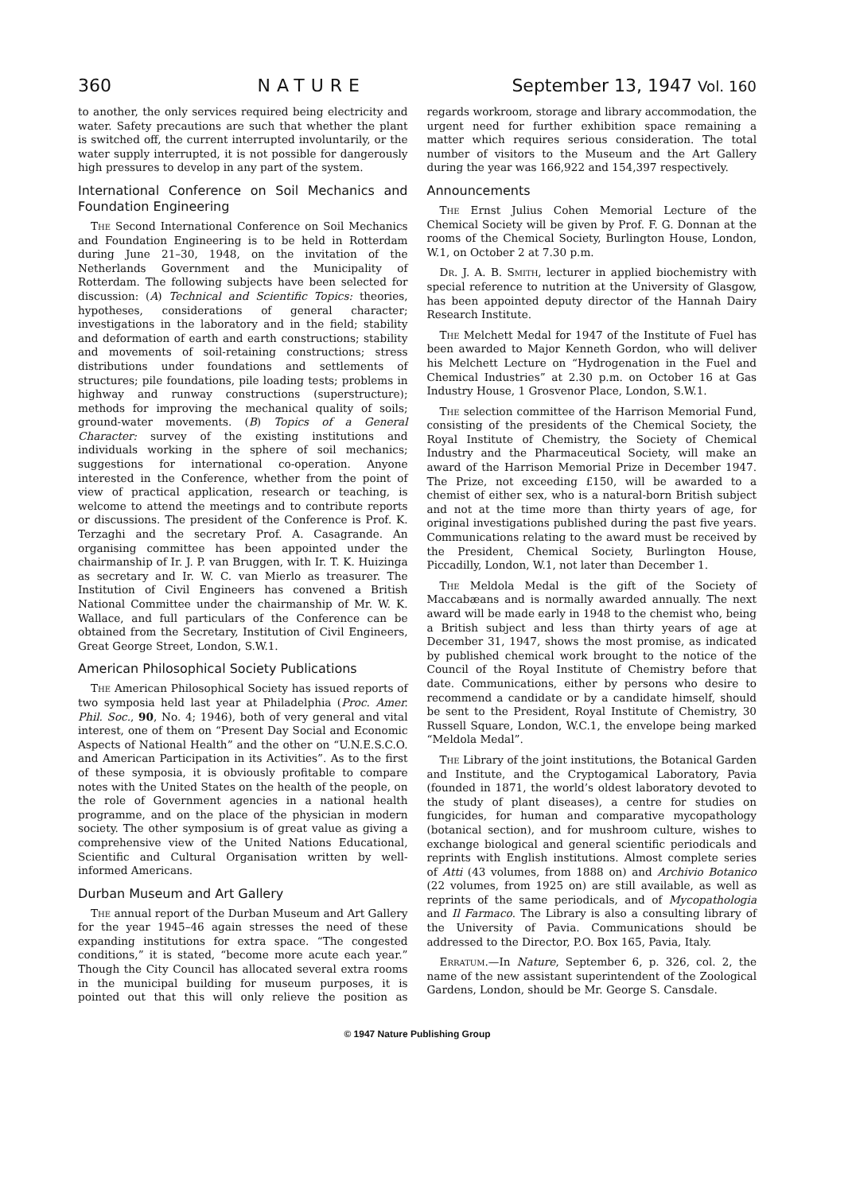360 NATURE September 13, 1947 Vol. 160
to another, the only services required being electricity and water. Safety precautions are such that whether the plant is switched off, the current interrupted involuntarily, or the water supply interrupted, it is not possible for dangerously high pressures to develop in any part of the system.
International Conference on Soil Mechanics and Foundation Engineering
The Second International Conference on Soil Mechanics and Foundation Engineering is to be held in Rotterdam during June 21–30, 1948, on the invitation of the Netherlands Government and the Municipality of Rotterdam. The following subjects have been selected for discussion: (A) Technical and Scientific Topics: theories, hypotheses, considerations of general character; investigations in the laboratory and in the field; stability and deformation of earth and earth constructions; stability and movements of soil-retaining constructions; stress distributions under foundations and settlements of structures; pile foundations, pile loading tests; problems in highway and runway constructions (superstructure); methods for improving the mechanical quality of soils; ground-water movements. (B) Topics of a General Character: survey of the existing institutions and individuals working in the sphere of soil mechanics; suggestions for international co-operation. Anyone interested in the Conference, whether from the point of view of practical application, research or teaching, is welcome to attend the meetings and to contribute reports or discussions. The president of the Conference is Prof. K. Terzaghi and the secretary Prof. A. Casagrande. An organising committee has been appointed under the chairmanship of Ir. J. P. van Bruggen, with Ir. T. K. Huizinga as secretary and Ir. W. C. van Mierlo as treasurer. The Institution of Civil Engineers has convened a British National Committee under the chairmanship of Mr. W. K. Wallace, and full particulars of the Conference can be obtained from the Secretary, Institution of Civil Engineers, Great George Street, London, S.W.1.
American Philosophical Society Publications
The American Philosophical Society has issued reports of two symposia held last year at Philadelphia (Proc. Amer. Phil. Soc., 90, No. 4; 1946), both of very general and vital interest, one of them on “Present Day Social and Economic Aspects of National Health” and the other on “U.N.E.S.C.O. and American Participation in its Activities”. As to the first of these symposia, it is obviously profitable to compare notes with the United States on the health of the people, on the role of Government agencies in a national health programme, and on the place of the physician in modern society. The other symposium is of great value as giving a comprehensive view of the United Nations Educational, Scientific and Cultural Organisation written by well-informed Americans.
Durban Museum and Art Gallery
The annual report of the Durban Museum and Art Gallery for the year 1945–46 again stresses the need of these expanding institutions for extra space. “The congested conditions,” it is stated, “become more acute each year.” Though the City Council has allocated several extra rooms in the municipal building for museum purposes, it is pointed out that this will only relieve the position as regards workroom, storage and library accommodation, the urgent need for further exhibition space remaining a matter which requires serious consideration. The total number of visitors to the Museum and the Art Gallery during the year was 166,922 and 154,397 respectively.
Announcements
The Ernst Julius Cohen Memorial Lecture of the Chemical Society will be given by Prof. F. G. Donnan at the rooms of the Chemical Society, Burlington House, London, W.1, on October 2 at 7.30 p.m.
Dr. J. A. B. Smith, lecturer in applied biochemistry with special reference to nutrition at the University of Glasgow, has been appointed deputy director of the Hannah Dairy Research Institute.
The Melchett Medal for 1947 of the Institute of Fuel has been awarded to Major Kenneth Gordon, who will deliver his Melchett Lecture on “Hydrogenation in the Fuel and Chemical Industries” at 2.30 p.m. on October 16 at Gas Industry House, 1 Grosvenor Place, London, S.W.1.
The selection committee of the Harrison Memorial Fund, consisting of the presidents of the Chemical Society, the Royal Institute of Chemistry, the Society of Chemical Industry and the Pharmaceutical Society, will make an award of the Harrison Memorial Prize in December 1947. The Prize, not exceeding £150, will be awarded to a chemist of either sex, who is a natural-born British subject and not at the time more than thirty years of age, for original investigations published during the past five years. Communications relating to the award must be received by the President, Chemical Society, Burlington House, Piccadilly, London, W.1, not later than December 1.
The Meldola Medal is the gift of the Society of Maccabæans and is normally awarded annually. The next award will be made early in 1948 to the chemist who, being a British subject and less than thirty years of age at December 31, 1947, shows the most promise, as indicated by published chemical work brought to the notice of the Council of the Royal Institute of Chemistry before that date. Communications, either by persons who desire to recommend a candidate or by a candidate himself, should be sent to the President, Royal Institute of Chemistry, 30 Russell Square, London, W.C.1, the envelope being marked “Meldola Medal”.
The Library of the joint institutions, the Botanical Garden and Institute, and the Cryptogamical Laboratory, Pavia (founded in 1871, the world’s oldest laboratory devoted to the study of plant diseases), a centre for studies on fungicides, for human and comparative mycopathology (botanical section), and for mushroom culture, wishes to exchange biological and general scientific periodicals and reprints with English institutions. Almost complete series of Atti (43 volumes, from 1888 on) and Archivio Botanico (22 volumes, from 1925 on) are still available, as well as reprints of the same periodicals, and of Mycopathologia and Il Farmaco. The Library is also a consulting library of the University of Pavia. Communications should be addressed to the Director, P.O. Box 165, Pavia, Italy.
Erratum.—In Nature, September 6, p. 326, col. 2, the name of the new assistant superintendent of the Zoological Gardens, London, should be Mr. George S. Cansdale.
© 1947 Nature Publishing Group